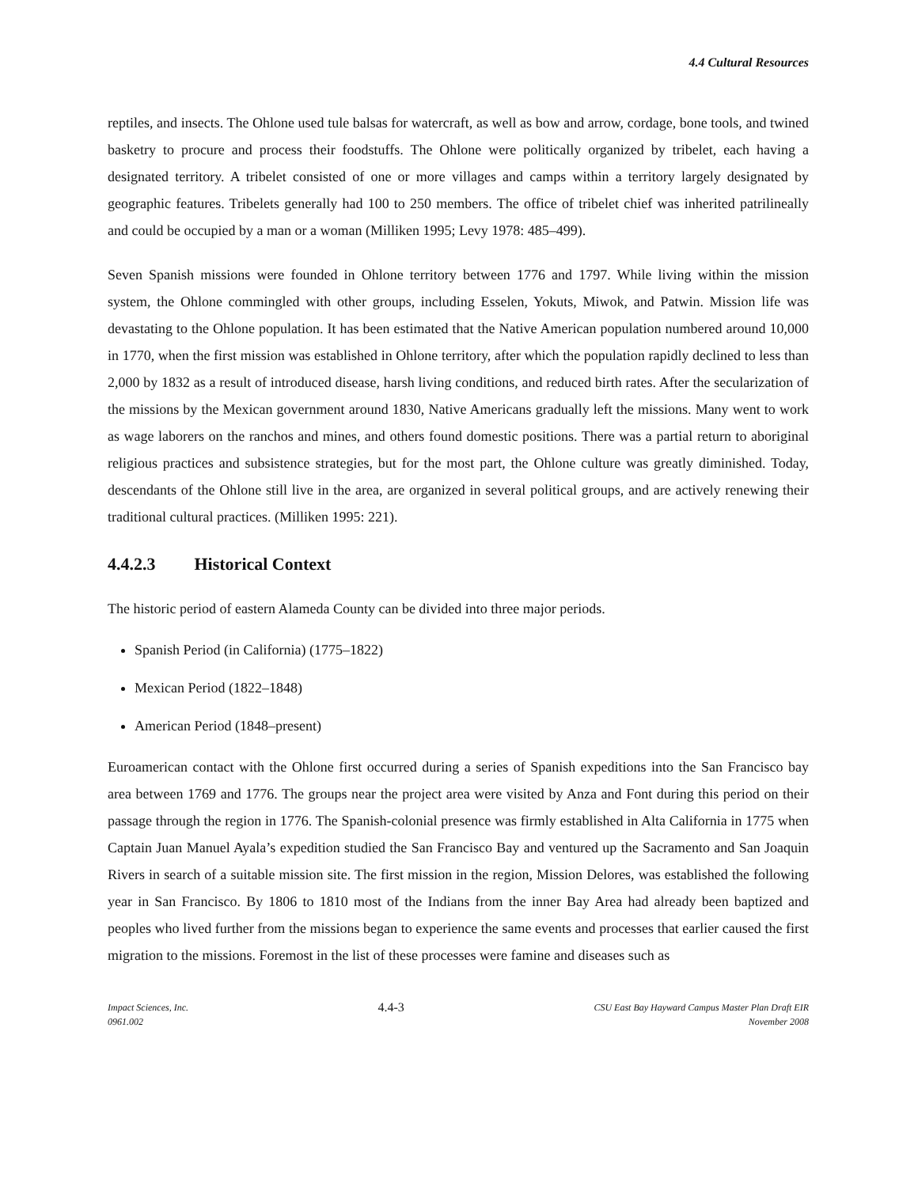4.4 Cultural Resources
reptiles, and insects. The Ohlone used tule balsas for watercraft, as well as bow and arrow, cordage, bone tools, and twined basketry to procure and process their foodstuffs. The Ohlone were politically organized by tribelet, each having a designated territory. A tribelet consisted of one or more villages and camps within a territory largely designated by geographic features. Tribelets generally had 100 to 250 members. The office of tribelet chief was inherited patrilineally and could be occupied by a man or a woman (Milliken 1995; Levy 1978: 485–499).
Seven Spanish missions were founded in Ohlone territory between 1776 and 1797. While living within the mission system, the Ohlone commingled with other groups, including Esselen, Yokuts, Miwok, and Patwin. Mission life was devastating to the Ohlone population. It has been estimated that the Native American population numbered around 10,000 in 1770, when the first mission was established in Ohlone territory, after which the population rapidly declined to less than 2,000 by 1832 as a result of introduced disease, harsh living conditions, and reduced birth rates. After the secularization of the missions by the Mexican government around 1830, Native Americans gradually left the missions. Many went to work as wage laborers on the ranchos and mines, and others found domestic positions. There was a partial return to aboriginal religious practices and subsistence strategies, but for the most part, the Ohlone culture was greatly diminished. Today, descendants of the Ohlone still live in the area, are organized in several political groups, and are actively renewing their traditional cultural practices. (Milliken 1995: 221).
4.4.2.3 Historical Context
The historic period of eastern Alameda County can be divided into three major periods.
Spanish Period (in California) (1775–1822)
Mexican Period (1822–1848)
American Period (1848–present)
Euroamerican contact with the Ohlone first occurred during a series of Spanish expeditions into the San Francisco bay area between 1769 and 1776. The groups near the project area were visited by Anza and Font during this period on their passage through the region in 1776. The Spanish-colonial presence was firmly established in Alta California in 1775 when Captain Juan Manuel Ayala’s expedition studied the San Francisco Bay and ventured up the Sacramento and San Joaquin Rivers in search of a suitable mission site. The first mission in the region, Mission Delores, was established the following year in San Francisco. By 1806 to 1810 most of the Indians from the inner Bay Area had already been baptized and peoples who lived further from the missions began to experience the same events and processes that earlier caused the first migration to the missions. Foremost in the list of these processes were famine and diseases such as
Impact Sciences, Inc.
0961.002
4.4-3
CSU East Bay Hayward Campus Master Plan Draft EIR
November 2008